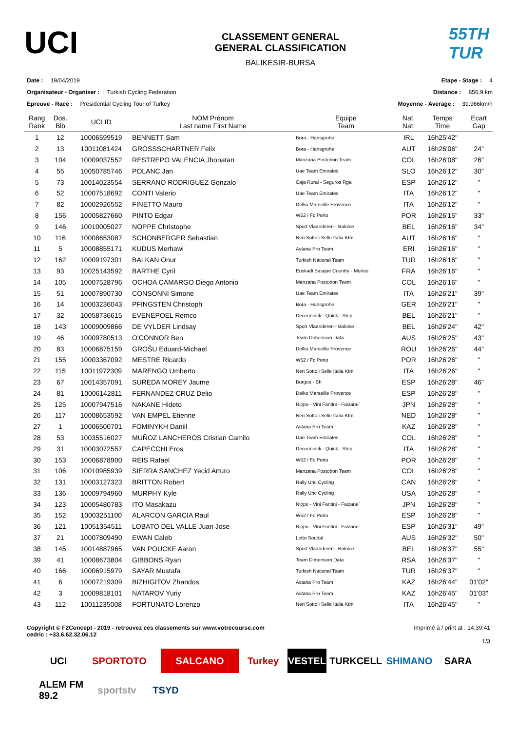UCI
CLASSEMENT GENERAL
GENERAL CLASSIFICATION
BALIKESIR-BURSA
55TH TUR
Date : 19/04/2019
Organisateur - Organiser : Turkish Cycling Federation
Epreuve - Race : Presidential Cycling Tour of Turkey
Etape - Stage : 4
Distance : 656.9 km
Moyenne - Average : 39.966km/h
| Rang Rank | Dos. Bib | UCI ID | NOM Prénom Last name First Name | Equipe Team | Nat. Nat. | Temps Time | Ecart Gap |
| --- | --- | --- | --- | --- | --- | --- | --- |
| 1 | 12 | 10006599519 | BENNETT Sam | Bora - Hansgrohe | IRL | 16h25'42" | |
| 2 | 13 | 10011081424 | GROSSSCHARTNER Felix | Bora - Hansgrohe | AUT | 16h26'06" | 24" |
| 3 | 104 | 10009037552 | RESTREPO VALENCIA Jhonatan | Manzana Postobon Team | COL | 16h26'08" | 26" |
| 4 | 55 | 10050785746 | POLANC Jan | Uae Team Emirates | SLO | 16h26'12" | 30" |
| 5 | 73 | 10014023554 | SERRANO RODRIGUEZ Gonzalo | Caja Rural - Seguros Rga | ESP | 16h26'12" | " |
| 6 | 52 | 10007518692 | CONTI Valerio | Uae Team Emirates | ITA | 16h26'12" | " |
| 7 | 82 | 10002926552 | FINETTO Mauro | Delko Marseille Provence | ITA | 16h26'12" | " |
| 8 | 156 | 10005827660 | PINTO Edgar | W52 / Fc Porto | POR | 16h26'15" | 33" |
| 9 | 146 | 10010005027 | NOPPE Christophe | Sport Vlaanderen - Baloise | BEL | 16h26'16" | 34" |
| 10 | 116 | 10008653087 | SCHONBERGER Sebastian | Neri Sottoli Selle Italia Ktm | AUT | 16h26'16" | " |
| 11 | 5 | 10008855171 | KUDUS Merhawi | Astana Pro Team | ERI | 16h26'16" | " |
| 12 | 162 | 10009197301 | BALKAN Onur | Turkish National Team | TUR | 16h26'16" | " |
| 13 | 93 | 10025143592 | BARTHE Cyril | Euskadi Basque Country - Murias | FRA | 16h26'16" | " |
| 14 | 105 | 10007528796 | OCHOA CAMARGO Diego Antonio | Manzana Postobon Team | COL | 16h26'16" | " |
| 15 | 51 | 10007890730 | CONSONNI Simone | Uae Team Emirates | ITA | 16h26'21" | 39" |
| 16 | 14 | 10003236043 | PFINGSTEN Christoph | Bora - Hansgrohe | GER | 16h26'21" | " |
| 17 | 32 | 10058736615 | EVENEPOEL Remco | Deceuninck - Quick - Step | BEL | 16h26'21" | " |
| 18 | 143 | 10009009866 | DE VYLDER Lindsay | Sport Vlaanderen - Baloise | BEL | 16h26'24" | 42" |
| 19 | 46 | 10009780513 | O'CONNOR Ben | Team Dimension Data | AUS | 16h26'25" | 43" |
| 20 | 83 | 10006875159 | GROŠU Eduard-Michael | Delko Marseille Provence | ROU | 16h26'26" | 44" |
| 21 | 155 | 10003367092 | MESTRE Ricardo | W52 / Fc Porto | POR | 16h26'26" | " |
| 22 | 115 | 10011972309 | MARENGO Umberto | Neri Sottoli Selle Italia Ktm | ITA | 16h26'26" | " |
| 23 | 67 | 10014357091 | SUREDA MOREY Jaume | Burgos - Bh | ESP | 16h26'28" | 46" |
| 24 | 81 | 10006142811 | FERNANDEZ CRUZ Delio | Delko Marseille Provence | ESP | 16h26'28" | " |
| 25 | 125 | 10007947516 | NAKANE Hideto | Nippo - Vini Fantini - Faizane` | JPN | 16h26'28" | " |
| 26 | 117 | 10008653592 | VAN EMPEL Etienne | Neri Sottoli Selle Italia Ktm | NED | 16h26'28" | " |
| 27 | 1 | 10006500701 | FOMINYKH Daniil | Astana Pro Team | KAZ | 16h26'28" | " |
| 28 | 53 | 10035516027 | MUÑOZ LANCHEROS Cristian Camilo | Uae Team Emirates | COL | 16h26'28" | " |
| 29 | 31 | 10003072557 | CAPECCHI Eros | Deceuninck - Quick - Step | ITA | 16h26'28" | " |
| 30 | 153 | 10006878900 | REIS Rafael | W52 / Fc Porto | POR | 16h26'28" | " |
| 31 | 106 | 10010985939 | SIERRA SANCHEZ Yecid Arturo | Manzana Postobon Team | COL | 16h26'28" | " |
| 32 | 131 | 10003127323 | BRITTON Robert | Rally Uhc Cycling | CAN | 16h26'28" | " |
| 33 | 136 | 10009794960 | MURPHY Kyle | Rally Uhc Cycling | USA | 16h26'28" | " |
| 34 | 123 | 10005480783 | ITO Masakazu | Nippo - Vini Fantini - Faizane` | JPN | 16h26'28" | " |
| 35 | 152 | 10003251100 | ALARCON GARCIA Raul | W52 / Fc Porto | ESP | 16h26'28" | " |
| 36 | 121 | 10051354511 | LOBATO DEL VALLE Juan Jose | Nippo - Vini Fantini - Faizane` | ESP | 16h26'31" | 49" |
| 37 | 21 | 10007809490 | EWAN Caleb | Lotto Soudal | AUS | 16h26'32" | 50" |
| 38 | 145 | 10014887965 | VAN POUCKE Aaron | Sport Vlaanderen - Baloise | BEL | 16h26'37" | 55" |
| 39 | 41 | 10008673804 | GIBBONS Ryan | Team Dimension Data | RSA | 16h26'37" | " |
| 40 | 166 | 10006915979 | SAYAR Mustafa | Turkish National Team | TUR | 16h26'37" | " |
| 41 | 6 | 10007219309 | BIZHIGITOV Zhandos | Astana Pro Team | KAZ | 16h26'44" | 01'02" |
| 42 | 3 | 10009818101 | NATAROV Yuriy | Astana Pro Team | KAZ | 16h26'45" | 01'03" |
| 43 | 112 | 10011235008 | FORTUNATO Lorenzo | Neri Sottoli Selle Italia Ktm | ITA | 16h26'45" | " |
Copyright © F2Concept - 2019 - retrouvez ces classements sur www.votrecourse.com
cedric : +33.6.62.32.06.12
Imprimé à / print at : 14:39:41
1/3
UCI SPORTOTO SALCANO Turkey VESTEL TURKCELL SHIMANO SARA ALEM FM 89.2 sportstv TSYD